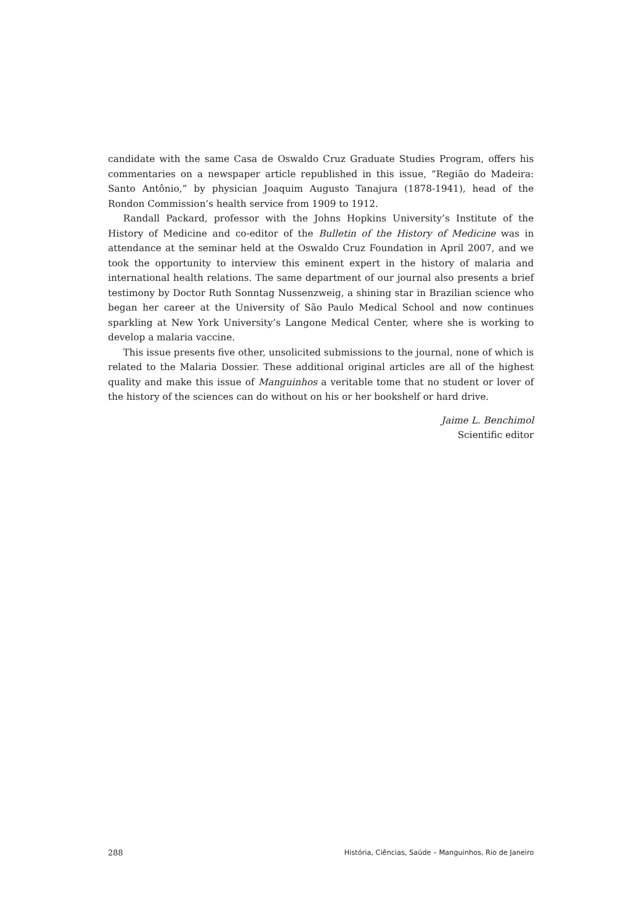candidate with the same Casa de Oswaldo Cruz Graduate Studies Program, offers his commentaries on a newspaper article republished in this issue, “Região do Madeira: Santo Antônio,” by physician Joaquim Augusto Tanajura (1878-1941), head of the Rondon Commission’s health service from 1909 to 1912.
Randall Packard, professor with the Johns Hopkins University’s Institute of the History of Medicine and co-editor of the Bulletin of the History of Medicine was in attendance at the seminar held at the Oswaldo Cruz Foundation in April 2007, and we took the opportunity to interview this eminent expert in the history of malaria and international health relations. The same department of our journal also presents a brief testimony by Doctor Ruth Sonntag Nussenzweig, a shining star in Brazilian science who began her career at the University of São Paulo Medical School and now continues sparkling at New York University’s Langone Medical Center, where she is working to develop a malaria vaccine.
This issue presents five other, unsolicited submissions to the journal, none of which is related to the Malaria Dossier. These additional original articles are all of the highest quality and make this issue of Manguinhos a veritable tome that no student or lover of the history of the sciences can do without on his or her bookshelf or hard drive.
Jaime L. Benchimol
Scientific editor
288 História, Ciências, Saúde – Manguinhos, Rio de Janeiro